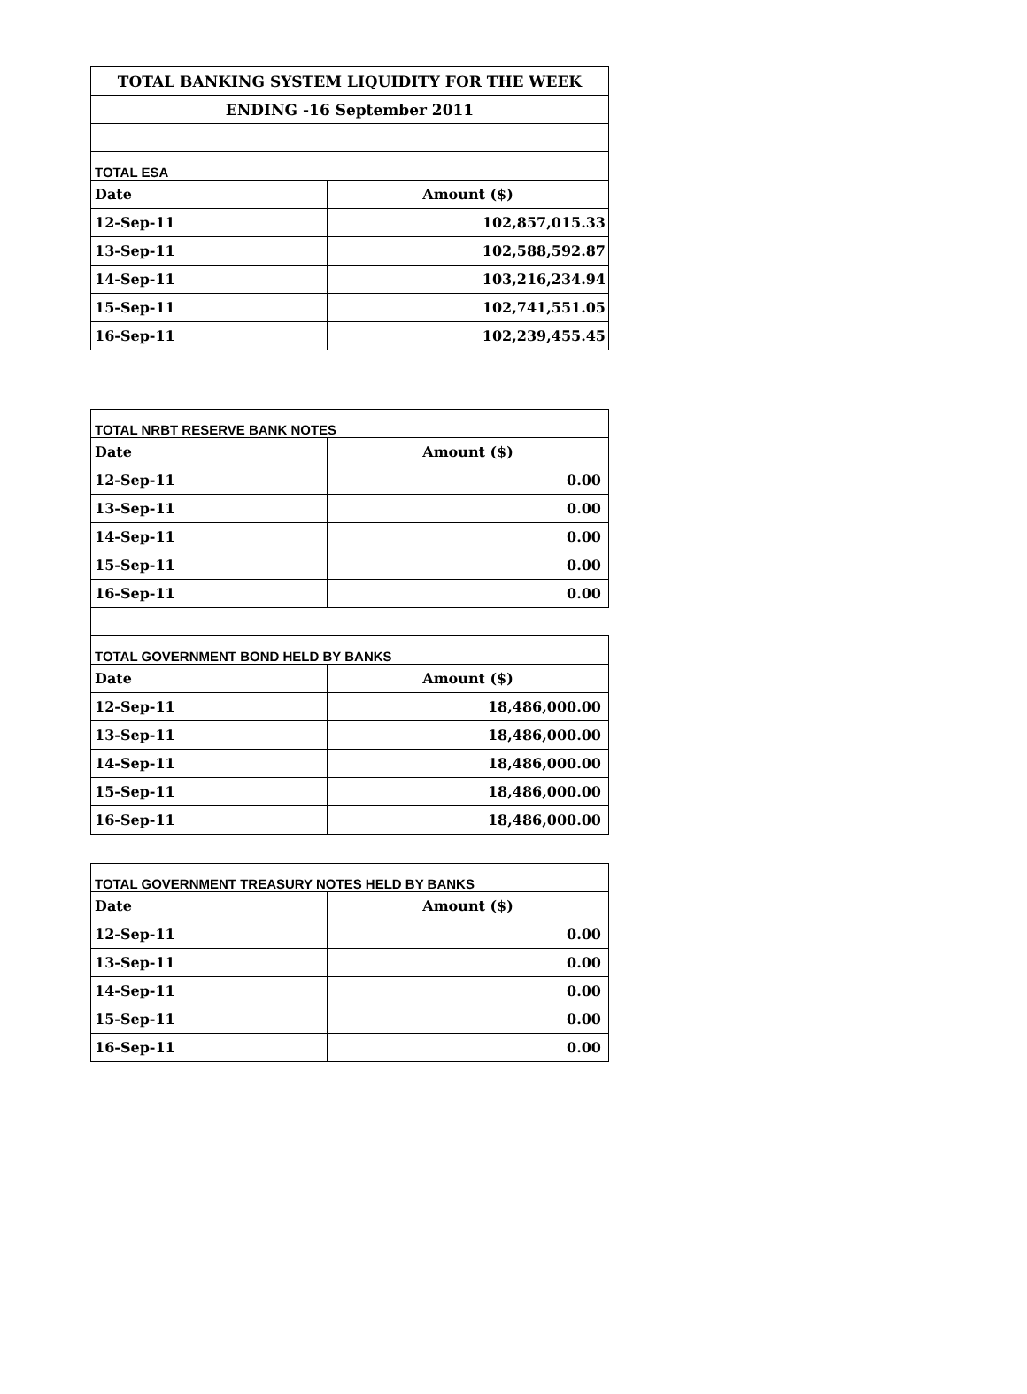| TOTAL BANKING SYSTEM LIQUIDITY FOR THE WEEK | |
| ENDING -16 September 2011 | |
| TOTAL ESA | |
| Date | Amount ($) |
| 12-Sep-11 | 102,857,015.33 |
| 13-Sep-11 | 102,588,592.87 |
| 14-Sep-11 | 103,216,234.94 |
| 15-Sep-11 | 102,741,551.05 |
| 16-Sep-11 | 102,239,455.45 |
| TOTAL NRBT RESERVE BANK NOTES | |
| Date | Amount ($) |
| 12-Sep-11 | 0.00 |
| 13-Sep-11 | 0.00 |
| 14-Sep-11 | 0.00 |
| 15-Sep-11 | 0.00 |
| 16-Sep-11 | 0.00 |
| TOTAL GOVERNMENT BOND HELD BY BANKS | |
| Date | Amount ($) |
| 12-Sep-11 | 18,486,000.00 |
| 13-Sep-11 | 18,486,000.00 |
| 14-Sep-11 | 18,486,000.00 |
| 15-Sep-11 | 18,486,000.00 |
| 16-Sep-11 | 18,486,000.00 |
| TOTAL GOVERNMENT TREASURY NOTES HELD BY BANKS | |
| Date | Amount ($) |
| 12-Sep-11 | 0.00 |
| 13-Sep-11 | 0.00 |
| 14-Sep-11 | 0.00 |
| 15-Sep-11 | 0.00 |
| 16-Sep-11 | 0.00 |